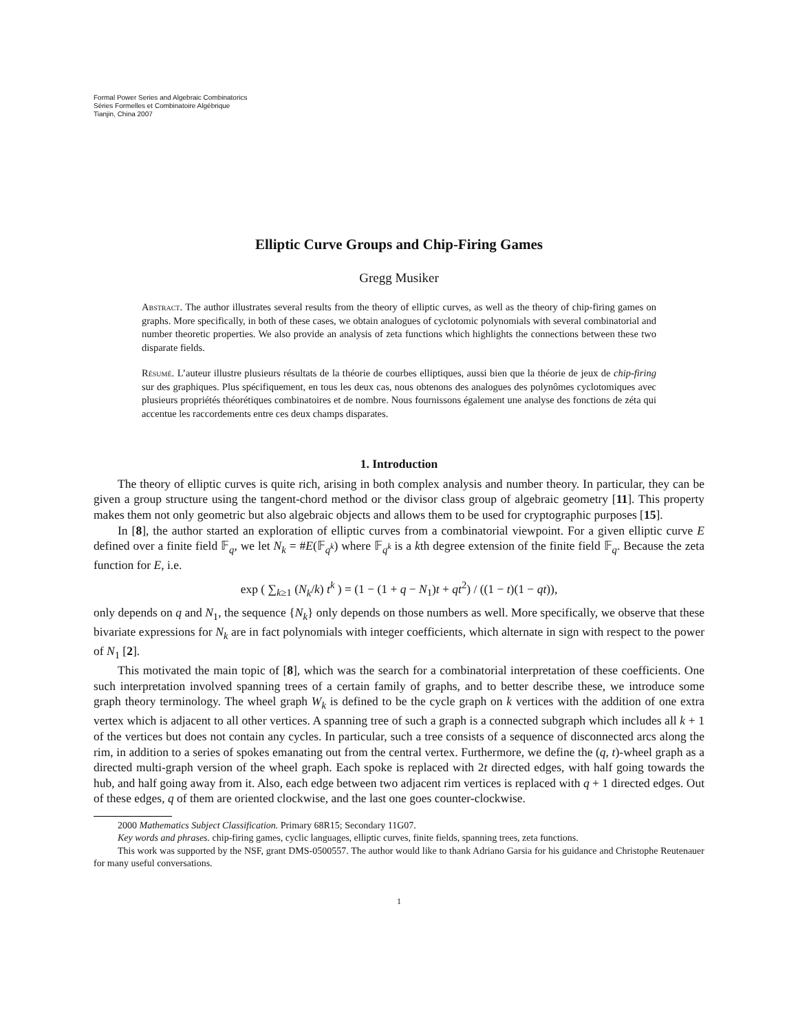Formal Power Series and Algebraic Combinatorics
Séries Formelles et Combinatoire Algébrique
Tianjin, China 2007
Elliptic Curve Groups and Chip-Firing Games
Gregg Musiker
Abstract. The author illustrates several results from the theory of elliptic curves, as well as the theory of chip-firing games on graphs. More specifically, in both of these cases, we obtain analogues of cyclotomic polynomials with several combinatorial and number theoretic properties. We also provide an analysis of zeta functions which highlights the connections between these two disparate fields.
Résumé. L’auteur illustre plusieurs résultats de la théorie de courbes elliptiques, aussi bien que la théorie de jeux de chip-firing sur des graphiques. Plus spécifiquement, en tous les deux cas, nous obtenons des analogues des polynômes cyclotomiques avec plusieurs propriétés théorétiques combinatoires et de nombre. Nous fournissons également une analyse des fonctions de zéta qui accentue les raccordements entre ces deux champs disparates.
1. Introduction
The theory of elliptic curves is quite rich, arising in both complex analysis and number theory. In particular, they can be given a group structure using the tangent-chord method or the divisor class group of algebraic geometry [11]. This property makes them not only geometric but also algebraic objects and allows them to be used for cryptographic purposes [15].
In [8], the author started an exploration of elliptic curves from a combinatorial viewpoint. For a given elliptic curve E defined over a finite field 𝔽<sub>q</sub>, we let N<sub>k</sub> = #E(𝔽<sub>q<sup>k</sup></sub>) where 𝔽<sub>q<sup>k</sup></sub> is a kth degree extension of the finite field 𝔽<sub>q</sub>. Because the zeta function for E, i.e.
exp ( ∑<sub>k≥1</sub> (N<sub>k</sub>/k) t<sup>k</sup> ) = (1 − (1 + q − N<sub>1</sub>)t + qt<sup>2</sup>) / ((1 − t)(1 − qt)),
only depends on q and N<sub>1</sub>, the sequence {N<sub>k</sub>} only depends on those numbers as well. More specifically, we observe that these bivariate expressions for N<sub>k</sub> are in fact polynomials with integer coefficients, which alternate in sign with respect to the power of N<sub>1</sub> [2].
This motivated the main topic of [8], which was the search for a combinatorial interpretation of these coefficients. One such interpretation involved spanning trees of a certain family of graphs, and to better describe these, we introduce some graph theory terminology. The wheel graph W<sub>k</sub> is defined to be the cycle graph on k vertices with the addition of one extra vertex which is adjacent to all other vertices. A spanning tree of such a graph is a connected subgraph which includes all k + 1 of the vertices but does not contain any cycles. In particular, such a tree consists of a sequence of disconnected arcs along the rim, in addition to a series of spokes emanating out from the central vertex. Furthermore, we define the (q, t)-wheel graph as a directed multi-graph version of the wheel graph. Each spoke is replaced with 2t directed edges, with half going towards the hub, and half going away from it. Also, each edge between two adjacent rim vertices is replaced with q + 1 directed edges. Out of these edges, q of them are oriented clockwise, and the last one goes counter-clockwise.
2000 Mathematics Subject Classification. Primary 68R15; Secondary 11G07.
Key words and phrases. chip-firing games, cyclic languages, elliptic curves, finite fields, spanning trees, zeta functions.
This work was supported by the NSF, grant DMS-0500557. The author would like to thank Adriano Garsia for his guidance and Christophe Reutenauer for many useful conversations.
1